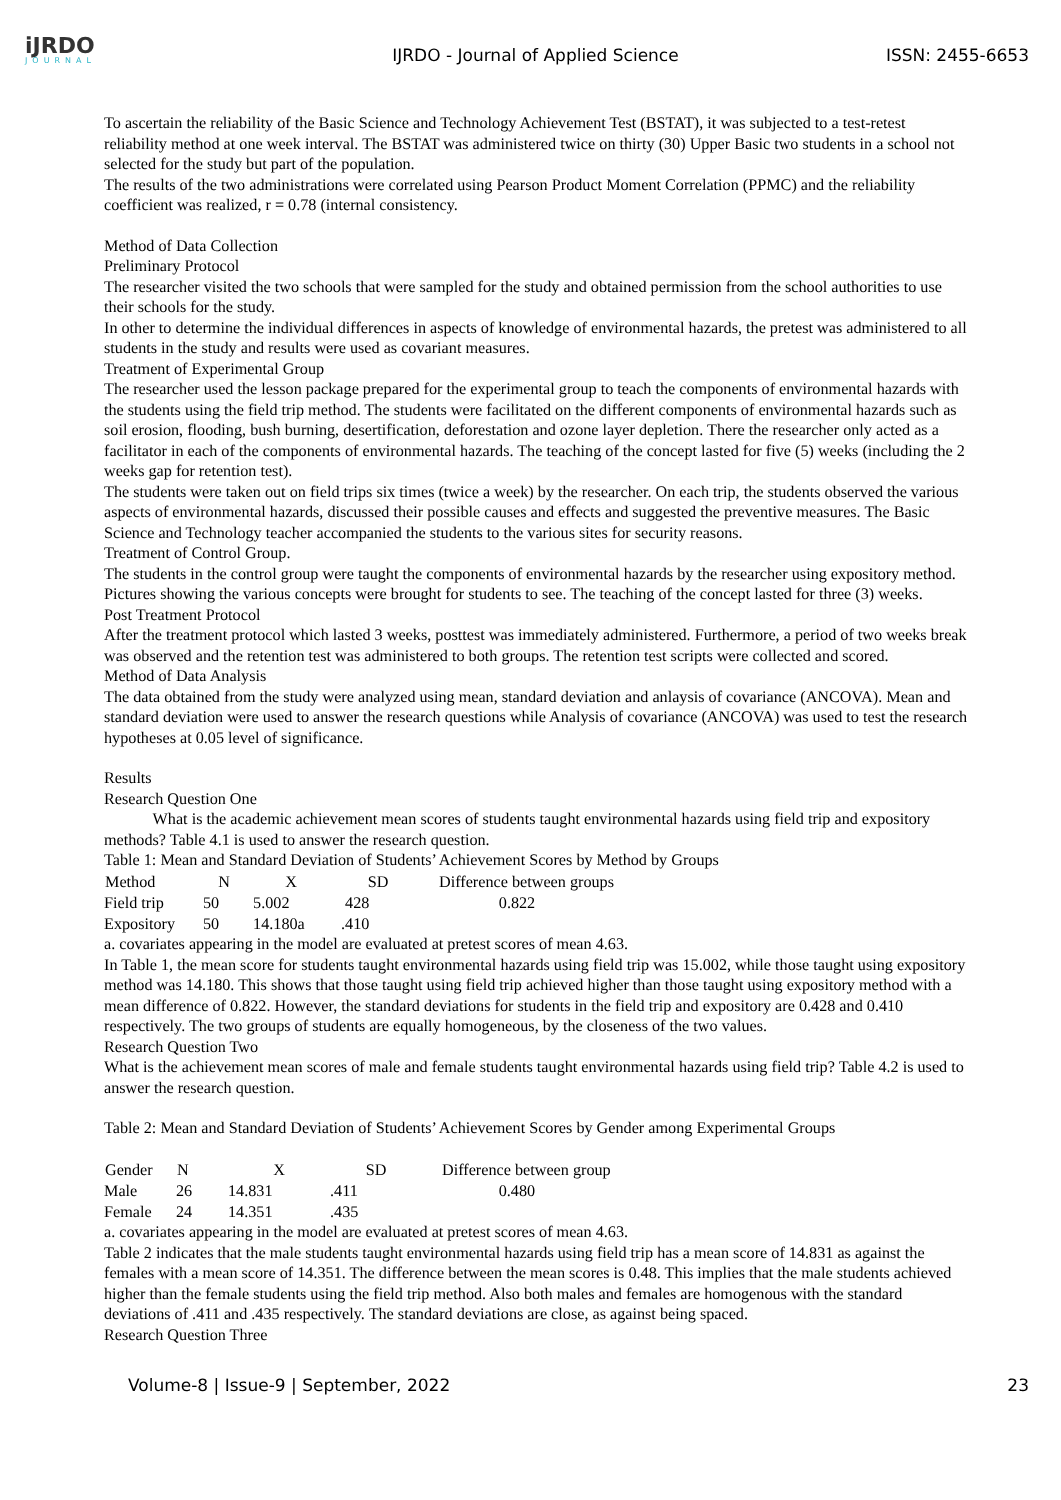iJRDO
JOURNAL
IJRDO - Journal of Applied Science
ISSN: 2455-6653
To ascertain the reliability of the Basic Science and Technology Achievement Test (BSTAT), it was subjected to a test-retest reliability method at one week interval. The BSTAT was administered twice on thirty (30) Upper Basic two students in a school not selected for the study but part of the population.
The results of the two administrations were correlated using Pearson Product Moment Correlation (PPMC) and the reliability coefficient was realized, r = 0.78 (internal consistency.
Method of Data Collection
Preliminary Protocol
The researcher visited the two schools that were sampled for the study and obtained permission from the school authorities to use their schools for the study.
In other to determine the individual differences in aspects of knowledge of environmental hazards, the pretest was administered to all students in the study and results were used as covariant measures.
Treatment of Experimental Group
The researcher used the lesson package prepared for the experimental group to teach the components of environmental hazards with the students using the field trip method. The students were facilitated on the different components of environmental hazards such as soil erosion, flooding, bush burning, desertification, deforestation and ozone layer depletion. There the researcher only acted as a facilitator in each of the components of environmental hazards. The teaching of the concept lasted for five (5) weeks (including the 2 weeks gap for retention test).
The students were taken out on field trips six times (twice a week) by the researcher. On each trip, the students observed the various aspects of environmental hazards, discussed their possible causes and effects and suggested the preventive measures. The Basic Science and Technology teacher accompanied the students to the various sites for security reasons.
Treatment of Control Group.
The students in the control group were taught the components of environmental hazards by the researcher using expository method. Pictures showing the various concepts were brought for students to see. The teaching of the concept lasted for three (3) weeks.
Post Treatment Protocol
After the treatment protocol which lasted 3 weeks, posttest was immediately administered. Furthermore, a period of two weeks break was observed and the retention test was administered to both groups. The retention test scripts were collected and scored.
Method of Data Analysis
The data obtained from the study were analyzed using mean, standard deviation and anlaysis of covariance (ANCOVA). Mean and standard deviation were used to answer the research questions while Analysis of covariance (ANCOVA) was used to test the research hypotheses at 0.05 level of significance.
Results
Research Question One
What is the academic achievement mean scores of students taught environmental hazards using field trip and expository methods? Table 4.1 is used to answer the research question.
Table 1: Mean and Standard Deviation of Students’ Achievement Scores by Method by Groups
| Method | N | X | SD | Difference between groups |
| --- | --- | --- | --- | --- |
| Field trip | 50 | 5.002 | 428 | 0.822 |
| Expository | 50 | 14.180a | .410 | |
a. covariates appearing in the model are evaluated at pretest scores of mean 4.63.
In Table 1, the mean score for students taught environmental hazards using field trip was 15.002, while those taught using expository method was 14.180. This shows that those taught using field trip achieved higher than those taught using expository method with a mean difference of 0.822. However, the standard deviations for students in the field trip and expository are 0.428 and 0.410 respectively. The two groups of students are equally homogeneous, by the closeness of the two values.
Research Question Two
What is the achievement mean scores of male and female students taught environmental hazards using field trip? Table 4.2 is used to answer the research question.
Table 2: Mean and Standard Deviation of Students’ Achievement Scores by Gender among Experimental Groups
| Gender | N | X | SD | Difference between group |
| --- | --- | --- | --- | --- |
| Male | 26 | 14.831 | .411 | 0.480 |
| Female | 24 | 14.351 | .435 | |
a. covariates appearing in the model are evaluated at pretest scores of mean 4.63.
Table 2 indicates that the male students taught environmental hazards using field trip has a mean score of 14.831 as against the females with a mean score of 14.351. The difference between the mean scores is 0.48. This implies that the male students achieved higher than the female students using the field trip method. Also both males and females are homogenous with the standard deviations of .411 and .435 respectively. The standard deviations are close, as against being spaced.
Research Question Three
Volume-8 | Issue-9 | September, 2022
23